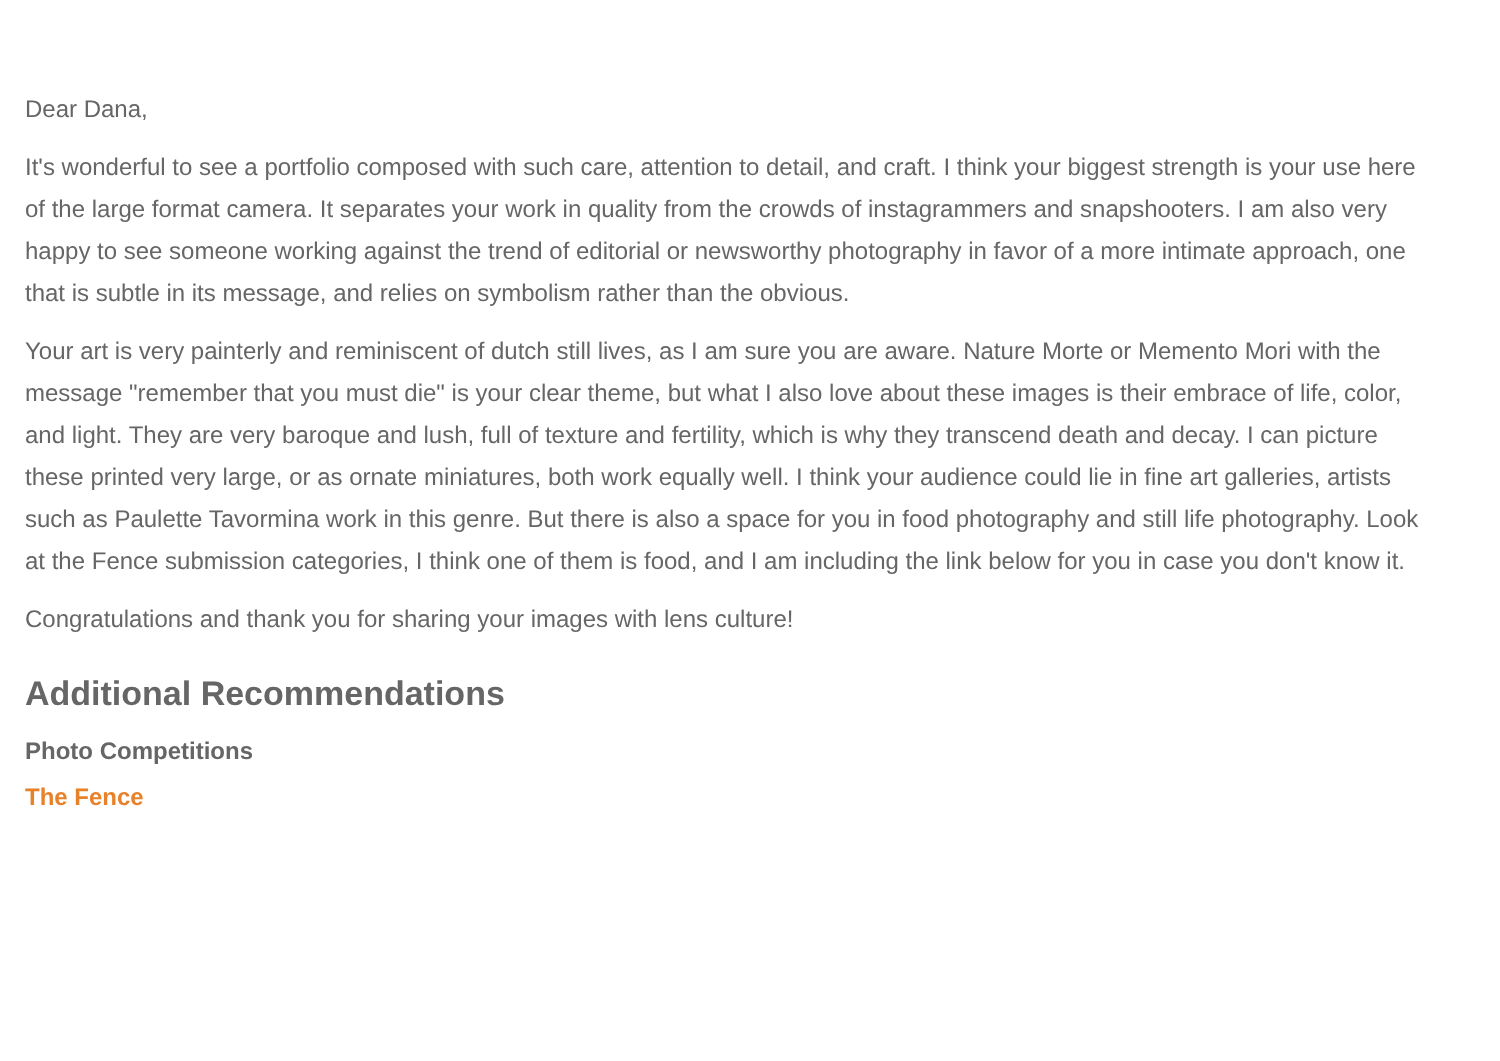Dear Dana,
It's wonderful to see a portfolio composed with such care, attention to detail, and craft. I think your biggest strength is your use here of the large format camera. It separates your work in quality from the crowds of instagrammers and snapshooters. I am also very happy to see someone working against the trend of editorial or newsworthy photography in favor of a more intimate approach, one that is subtle in its message, and relies on symbolism rather than the obvious.
Your art is very painterly and reminiscent of dutch still lives, as I am sure you are aware. Nature Morte or Memento Mori with the message "remember that you must die" is your clear theme, but what I also love about these images is their embrace of life, color, and light. They are very baroque and lush, full of texture and fertility, which is why they transcend death and decay. I can picture these printed very large, or as ornate miniatures, both work equally well. I think your audience could lie in fine art galleries, artists such as Paulette Tavormina work in this genre. But there is also a space for you in food photography and still life photography. Look at the Fence submission categories, I think one of them is food, and I am including the link below for you in case you don't know it.
Congratulations and thank you for sharing your images with lens culture!
Additional Recommendations
Photo Competitions
The Fence